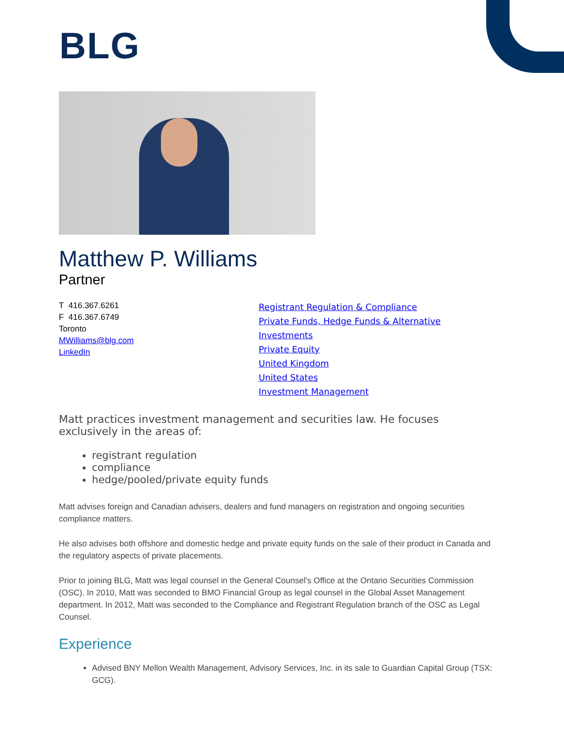BLG
Matthew P. Williams
Partner
T 416.367.6261
F 416.367.6749
Toronto
MWilliams@blg.com
LinkedIn
Registrant Regulation & Compliance
Private Funds, Hedge Funds & Alternative Investments
Private Equity
United Kingdom
United States
Investment Management
Matt practices investment management and securities law. He focuses exclusively in the areas of:
registrant regulation
compliance
hedge/pooled/private equity funds
Matt advises foreign and Canadian advisers, dealers and fund managers on registration and ongoing securities compliance matters.
He also advises both offshore and domestic hedge and private equity funds on the sale of their product in Canada and the regulatory aspects of private placements.
Prior to joining BLG, Matt was legal counsel in the General Counsel's Office at the Ontario Securities Commission (OSC). In 2010, Matt was seconded to BMO Financial Group as legal counsel in the Global Asset Management department. In 2012, Matt was seconded to the Compliance and Registrant Regulation branch of the OSC as Legal Counsel.
Experience
Advised BNY Mellon Wealth Management, Advisory Services, Inc. in its sale to Guardian Capital Group (TSX: GCG).